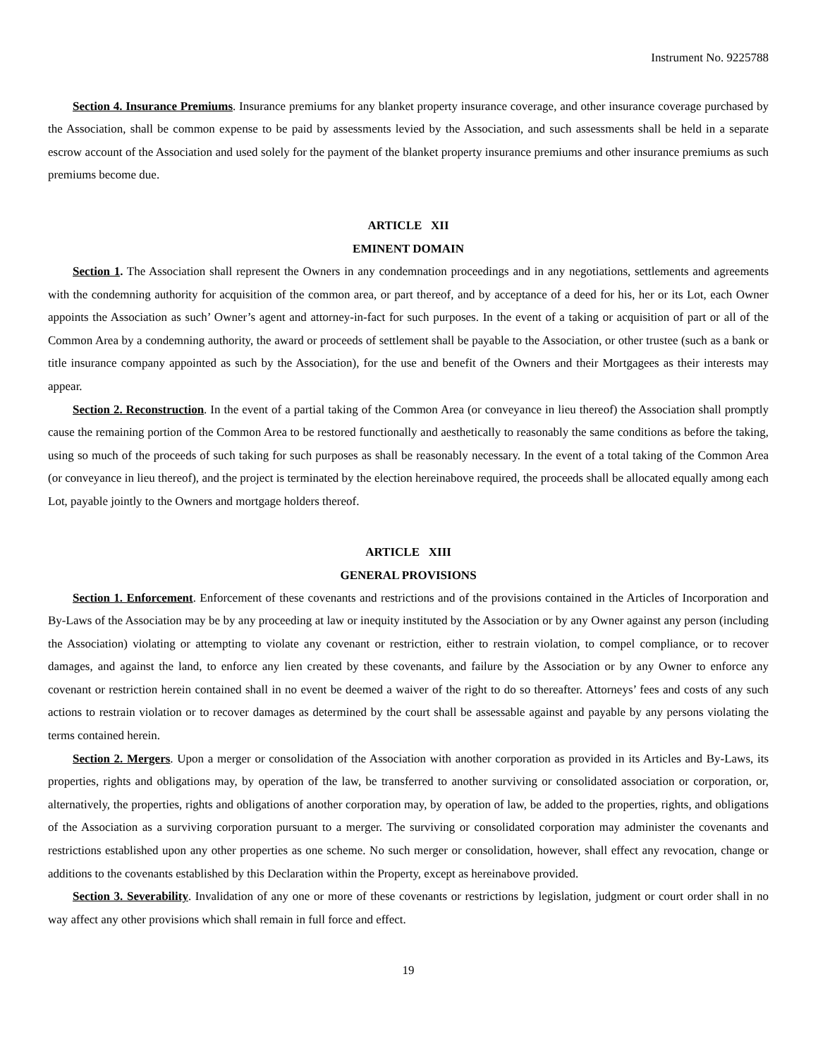Instrument No. 9225788
Section 4. Insurance Premiums. Insurance premiums for any blanket property insurance coverage, and other insurance coverage purchased by the Association, shall be common expense to be paid by assessments levied by the Association, and such assessments shall be held in a separate escrow account of the Association and used solely for the payment of the blanket property insurance premiums and other insurance premiums as such premiums become due.
ARTICLE XII
EMINENT DOMAIN
Section 1. The Association shall represent the Owners in any condemnation proceedings and in any negotiations, settlements and agreements with the condemning authority for acquisition of the common area, or part thereof, and by acceptance of a deed for his, her or its Lot, each Owner appoints the Association as such’ Owner’s agent and attorney-in-fact for such purposes. In the event of a taking or acquisition of part or all of the Common Area by a condemning authority, the award or proceeds of settlement shall be payable to the Association, or other trustee (such as a bank or title insurance company appointed as such by the Association), for the use and benefit of the Owners and their Mortgagees as their interests may appear.
Section 2. Reconstruction. In the event of a partial taking of the Common Area (or conveyance in lieu thereof) the Association shall promptly cause the remaining portion of the Common Area to be restored functionally and aesthetically to reasonably the same conditions as before the taking, using so much of the proceeds of such taking for such purposes as shall be reasonably necessary. In the event of a total taking of the Common Area (or conveyance in lieu thereof), and the project is terminated by the election hereinabove required, the proceeds shall be allocated equally among each Lot, payable jointly to the Owners and mortgage holders thereof.
ARTICLE XIII
GENERAL PROVISIONS
Section 1. Enforcement. Enforcement of these covenants and restrictions and of the provisions contained in the Articles of Incorporation and By-Laws of the Association may be by any proceeding at law or inequity instituted by the Association or by any Owner against any person (including the Association) violating or attempting to violate any covenant or restriction, either to restrain violation, to compel compliance, or to recover damages, and against the land, to enforce any lien created by these covenants, and failure by the Association or by any Owner to enforce any covenant or restriction herein contained shall in no event be deemed a waiver of the right to do so thereafter. Attorneys’ fees and costs of any such actions to restrain violation or to recover damages as determined by the court shall be assessable against and payable by any persons violating the terms contained herein.
Section 2. Mergers. Upon a merger or consolidation of the Association with another corporation as provided in its Articles and By-Laws, its properties, rights and obligations may, by operation of the law, be transferred to another surviving or consolidated association or corporation, or, alternatively, the properties, rights and obligations of another corporation may, by operation of law, be added to the properties, rights, and obligations of the Association as a surviving corporation pursuant to a merger. The surviving or consolidated corporation may administer the covenants and restrictions established upon any other properties as one scheme. No such merger or consolidation, however, shall effect any revocation, change or additions to the covenants established by this Declaration within the Property, except as hereinabove provided.
Section 3. Severability. Invalidation of any one or more of these covenants or restrictions by legislation, judgment or court order shall in no way affect any other provisions which shall remain in full force and effect.
19